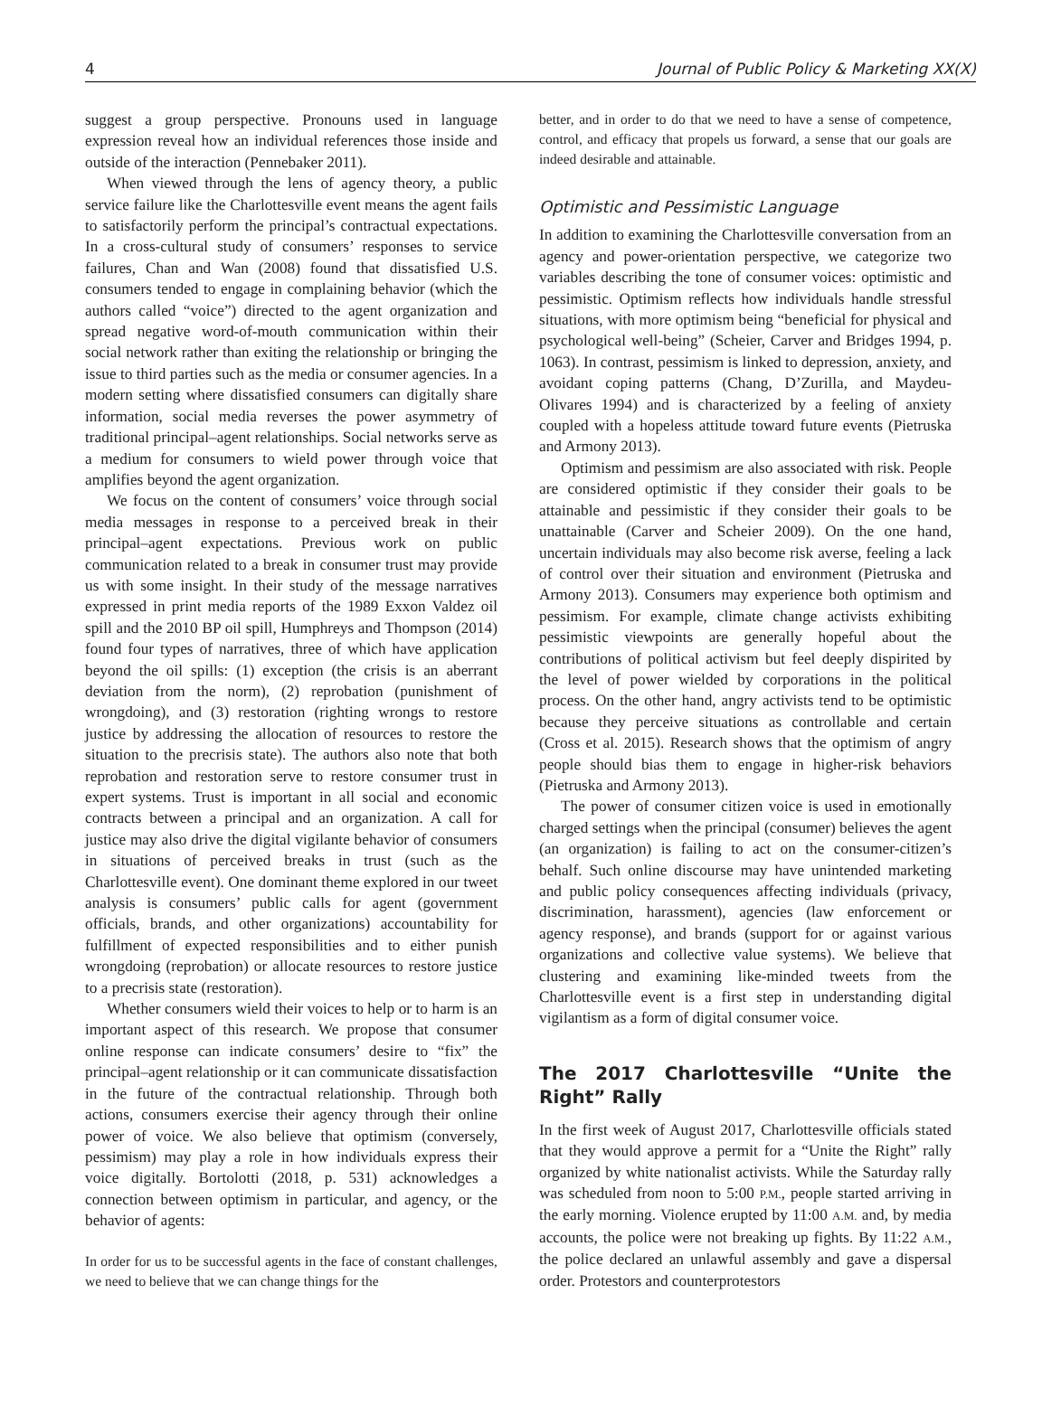4 Journal of Public Policy & Marketing XX(X)
suggest a group perspective. Pronouns used in language expression reveal how an individual references those inside and outside of the interaction (Pennebaker 2011).
When viewed through the lens of agency theory, a public service failure like the Charlottesville event means the agent fails to satisfactorily perform the principal’s contractual expectations. In a cross-cultural study of consumers’ responses to service failures, Chan and Wan (2008) found that dissatisfied U.S. consumers tended to engage in complaining behavior (which the authors called “voice”) directed to the agent organization and spread negative word-of-mouth communication within their social network rather than exiting the relationship or bringing the issue to third parties such as the media or consumer agencies. In a modern setting where dissatisfied consumers can digitally share information, social media reverses the power asymmetry of traditional principal–agent relationships. Social networks serve as a medium for consumers to wield power through voice that amplifies beyond the agent organization.
We focus on the content of consumers’ voice through social media messages in response to a perceived break in their principal–agent expectations. Previous work on public communication related to a break in consumer trust may provide us with some insight. In their study of the message narratives expressed in print media reports of the 1989 Exxon Valdez oil spill and the 2010 BP oil spill, Humphreys and Thompson (2014) found four types of narratives, three of which have application beyond the oil spills: (1) exception (the crisis is an aberrant deviation from the norm), (2) reprobation (punishment of wrongdoing), and (3) restoration (righting wrongs to restore justice by addressing the allocation of resources to restore the situation to the precrisis state). The authors also note that both reprobation and restoration serve to restore consumer trust in expert systems. Trust is important in all social and economic contracts between a principal and an organization. A call for justice may also drive the digital vigilante behavior of consumers in situations of perceived breaks in trust (such as the Charlottesville event). One dominant theme explored in our tweet analysis is consumers’ public calls for agent (government officials, brands, and other organizations) accountability for fulfillment of expected responsibilities and to either punish wrongdoing (reprobation) or allocate resources to restore justice to a precrisis state (restoration).
Whether consumers wield their voices to help or to harm is an important aspect of this research. We propose that consumer online response can indicate consumers’ desire to “fix” the principal–agent relationship or it can communicate dissatisfaction in the future of the contractual relationship. Through both actions, consumers exercise their agency through their online power of voice. We also believe that optimism (conversely, pessimism) may play a role in how individuals express their voice digitally. Bortolotti (2018, p. 531) acknowledges a connection between optimism in particular, and agency, or the behavior of agents:
In order for us to be successful agents in the face of constant challenges, we need to believe that we can change things for the
better, and in order to do that we need to have a sense of competence, control, and efficacy that propels us forward, a sense that our goals are indeed desirable and attainable.
Optimistic and Pessimistic Language
In addition to examining the Charlottesville conversation from an agency and power-orientation perspective, we categorize two variables describing the tone of consumer voices: optimistic and pessimistic. Optimism reflects how individuals handle stressful situations, with more optimism being “beneficial for physical and psychological well-being” (Scheier, Carver and Bridges 1994, p. 1063). In contrast, pessimism is linked to depression, anxiety, and avoidant coping patterns (Chang, D’Zurilla, and Maydeu-Olivares 1994) and is characterized by a feeling of anxiety coupled with a hopeless attitude toward future events (Pietruska and Armony 2013).
Optimism and pessimism are also associated with risk. People are considered optimistic if they consider their goals to be attainable and pessimistic if they consider their goals to be unattainable (Carver and Scheier 2009). On the one hand, uncertain individuals may also become risk averse, feeling a lack of control over their situation and environment (Pietruska and Armony 2013). Consumers may experience both optimism and pessimism. For example, climate change activists exhibiting pessimistic viewpoints are generally hopeful about the contributions of political activism but feel deeply dispirited by the level of power wielded by corporations in the political process. On the other hand, angry activists tend to be optimistic because they perceive situations as controllable and certain (Cross et al. 2015). Research shows that the optimism of angry people should bias them to engage in higher-risk behaviors (Pietruska and Armony 2013).
The power of consumer citizen voice is used in emotionally charged settings when the principal (consumer) believes the agent (an organization) is failing to act on the consumer-citizen’s behalf. Such online discourse may have unintended marketing and public policy consequences affecting individuals (privacy, discrimination, harassment), agencies (law enforcement or agency response), and brands (support for or against various organizations and collective value systems). We believe that clustering and examining like-minded tweets from the Charlottesville event is a first step in understanding digital vigilantism as a form of digital consumer voice.
The 2017 Charlottesville “Unite the Right” Rally
In the first week of August 2017, Charlottesville officials stated that they would approve a permit for a “Unite the Right” rally organized by white nationalist activists. While the Saturday rally was scheduled from noon to 5:00 P.M., people started arriving in the early morning. Violence erupted by 11:00 A.M. and, by media accounts, the police were not breaking up fights. By 11:22 A.M., the police declared an unlawful assembly and gave a dispersal order. Protestors and counterprotestors